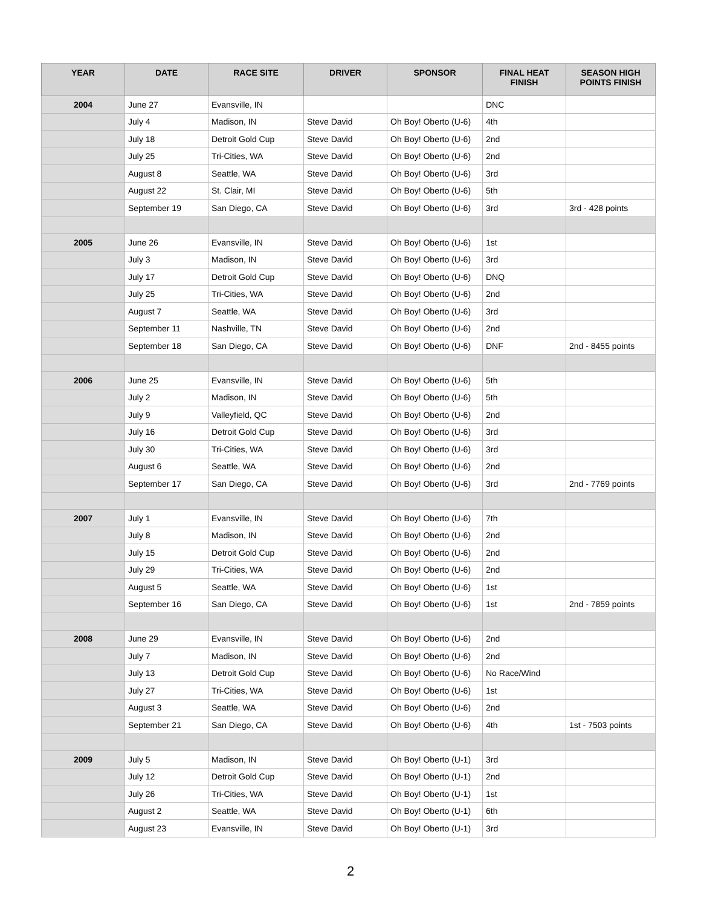| YEAR | DATE | RACE SITE | DRIVER | SPONSOR | FINAL HEAT FINISH | SEASON HIGH POINTS FINISH |
| --- | --- | --- | --- | --- | --- | --- |
| 2004 | June 27 | Evansville, IN | | | DNC | |
| | July 4 | Madison, IN | Steve David | Oh Boy! Oberto (U-6) | 4th | |
| | July 18 | Detroit Gold Cup | Steve David | Oh Boy! Oberto (U-6) | 2nd | |
| | July 25 | Tri-Cities, WA | Steve David | Oh Boy! Oberto (U-6) | 2nd | |
| | August 8 | Seattle, WA | Steve David | Oh Boy! Oberto (U-6) | 3rd | |
| | August 22 | St. Clair, MI | Steve David | Oh Boy! Oberto (U-6) | 5th | |
| | September 19 | San Diego, CA | Steve David | Oh Boy! Oberto (U-6) | 3rd | 3rd - 428 points |
| 2005 | June 26 | Evansville, IN | Steve David | Oh Boy! Oberto (U-6) | 1st | |
| | July 3 | Madison, IN | Steve David | Oh Boy! Oberto (U-6) | 3rd | |
| | July 17 | Detroit Gold Cup | Steve David | Oh Boy! Oberto (U-6) | DNQ | |
| | July 25 | Tri-Cities, WA | Steve David | Oh Boy! Oberto (U-6) | 2nd | |
| | August 7 | Seattle, WA | Steve David | Oh Boy! Oberto (U-6) | 3rd | |
| | September 11 | Nashville, TN | Steve David | Oh Boy! Oberto (U-6) | 2nd | |
| | September 18 | San Diego, CA | Steve David | Oh Boy! Oberto (U-6) | DNF | 2nd - 8455 points |
| 2006 | June 25 | Evansville, IN | Steve David | Oh Boy! Oberto (U-6) | 5th | |
| | July 2 | Madison, IN | Steve David | Oh Boy! Oberto (U-6) | 5th | |
| | July 9 | Valleyfield, QC | Steve David | Oh Boy! Oberto (U-6) | 2nd | |
| | July 16 | Detroit Gold Cup | Steve David | Oh Boy! Oberto (U-6) | 3rd | |
| | July 30 | Tri-Cities, WA | Steve David | Oh Boy! Oberto (U-6) | 3rd | |
| | August 6 | Seattle, WA | Steve David | Oh Boy! Oberto (U-6) | 2nd | |
| | September 17 | San Diego, CA | Steve David | Oh Boy! Oberto (U-6) | 3rd | 2nd - 7769 points |
| 2007 | July 1 | Evansville, IN | Steve David | Oh Boy! Oberto (U-6) | 7th | |
| | July 8 | Madison, IN | Steve David | Oh Boy! Oberto (U-6) | 2nd | |
| | July 15 | Detroit Gold Cup | Steve David | Oh Boy! Oberto (U-6) | 2nd | |
| | July 29 | Tri-Cities, WA | Steve David | Oh Boy! Oberto (U-6) | 2nd | |
| | August 5 | Seattle, WA | Steve David | Oh Boy! Oberto (U-6) | 1st | |
| | September 16 | San Diego, CA | Steve David | Oh Boy! Oberto (U-6) | 1st | 2nd - 7859 points |
| 2008 | June 29 | Evansville, IN | Steve David | Oh Boy! Oberto (U-6) | 2nd | |
| | July 7 | Madison, IN | Steve David | Oh Boy! Oberto (U-6) | 2nd | |
| | July 13 | Detroit Gold Cup | Steve David | Oh Boy! Oberto (U-6) | No Race/Wind | |
| | July 27 | Tri-Cities, WA | Steve David | Oh Boy! Oberto (U-6) | 1st | |
| | August 3 | Seattle, WA | Steve David | Oh Boy! Oberto (U-6) | 2nd | |
| | September 21 | San Diego, CA | Steve David | Oh Boy! Oberto (U-6) | 4th | 1st - 7503 points |
| 2009 | July 5 | Madison, IN | Steve David | Oh Boy! Oberto (U-1) | 3rd | |
| | July 12 | Detroit Gold Cup | Steve David | Oh Boy! Oberto (U-1) | 2nd | |
| | July 26 | Tri-Cities, WA | Steve David | Oh Boy! Oberto (U-1) | 1st | |
| | August 2 | Seattle, WA | Steve David | Oh Boy! Oberto (U-1) | 6th | |
| | August 23 | Evansville, IN | Steve David | Oh Boy! Oberto (U-1) | 3rd | |
2